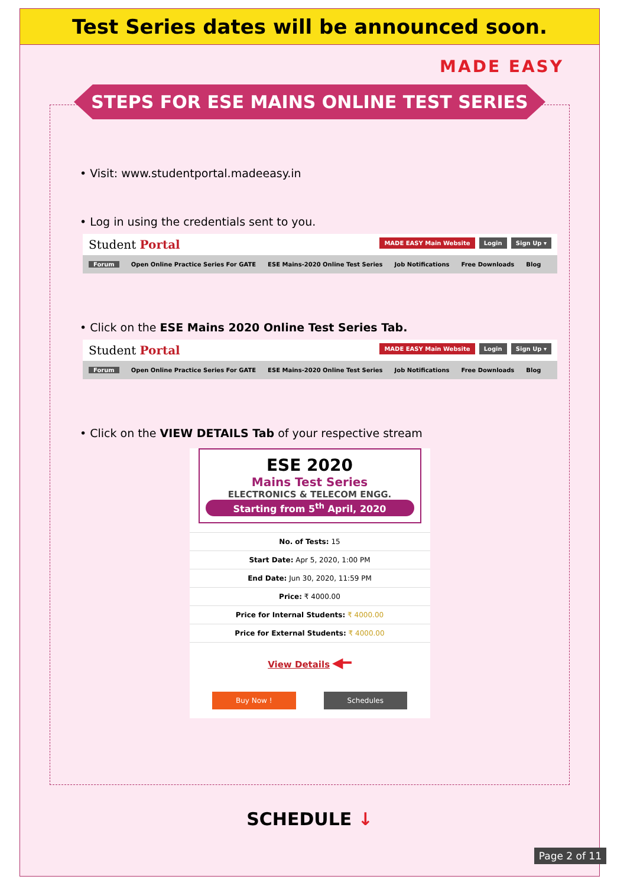Test Series dates will be announced soon.
MADE EASY
STEPS FOR ESE MAINS ONLINE TEST SERIES
• Visit: www.studentportal.madeeasy.in
• Log in using the credentials sent to you.
Student Portal MADE EASY Main Website Login Sign Up ▾
Forum Open Online Practice Series For GATE ESE Mains-2020 Online Test Series Job Notifications Free Downloads Blog
• Click on the ESE Mains 2020 Online Test Series Tab.
Student Portal MADE EASY Main Website Login Sign Up ▾
Forum Open Online Practice Series For GATE ESE Mains-2020 Online Test Series Job Notifications Free Downloads Blog
• Click on the VIEW DETAILS Tab of your respective stream
ESE 2020
Mains Test Series
ELECTRONICS & TELECOM ENGG.
Starting from 5<sup>th</sup> April, 2020
No. of Tests: 15
Start Date: Apr 5, 2020, 1:00 PM
End Date: Jun 30, 2020, 11:59 PM
Price: ₹ 4000.00
Price for Internal Students: ₹ 4000.00
Price for External Students: ₹ 4000.00
View Details ◀━
Buy Now ! Schedules
SCHEDULE ↓
Page 2 of 11